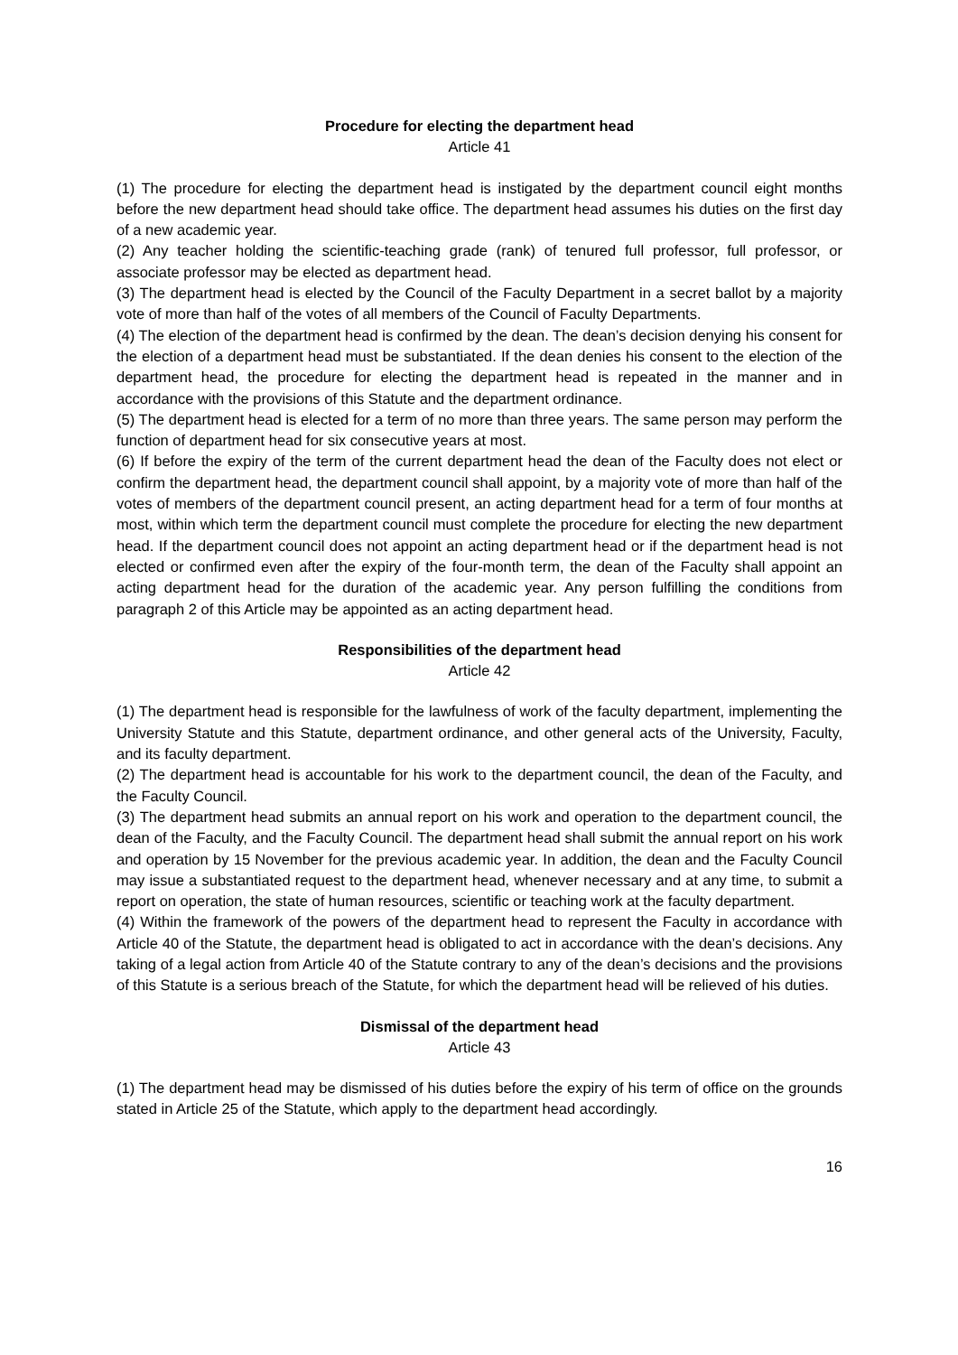Procedure for electing the department head
Article 41
(1) The procedure for electing the department head is instigated by the department council eight months before the new department head should take office. The department head assumes his duties on the first day of a new academic year.
(2) Any teacher holding the scientific-teaching grade (rank) of tenured full professor, full professor, or associate professor may be elected as department head.
(3) The department head is elected by the Council of the Faculty Department in a secret ballot by a majority vote of more than half of the votes of all members of the Council of Faculty Departments.
(4) The election of the department head is confirmed by the dean. The dean’s decision denying his consent for the election of a department head must be substantiated. If the dean denies his consent to the election of the department head, the procedure for electing the department head is repeated in the manner and in accordance with the provisions of this Statute and the department ordinance.
(5) The department head is elected for a term of no more than three years. The same person may perform the function of department head for six consecutive years at most.
(6) If before the expiry of the term of the current department head the dean of the Faculty does not elect or confirm the department head, the department council shall appoint, by a majority vote of more than half of the votes of members of the department council present, an acting department head for a term of four months at most, within which term the department council must complete the procedure for electing the new department head. If the department council does not appoint an acting department head or if the department head is not elected or confirmed even after the expiry of the four-month term, the dean of the Faculty shall appoint an acting department head for the duration of the academic year. Any person fulfilling the conditions from paragraph 2 of this Article may be appointed as an acting department head.
Responsibilities of the department head
Article 42
(1) The department head is responsible for the lawfulness of work of the faculty department, implementing the University Statute and this Statute, department ordinance, and other general acts of the University, Faculty, and its faculty department.
(2) The department head is accountable for his work to the department council, the dean of the Faculty, and the Faculty Council.
(3) The department head submits an annual report on his work and operation to the department council, the dean of the Faculty, and the Faculty Council. The department head shall submit the annual report on his work and operation by 15 November for the previous academic year. In addition, the dean and the Faculty Council may issue a substantiated request to the department head, whenever necessary and at any time, to submit a report on operation, the state of human resources, scientific or teaching work at the faculty department.
(4) Within the framework of the powers of the department head to represent the Faculty in accordance with Article 40 of the Statute, the department head is obligated to act in accordance with the dean’s decisions. Any taking of a legal action from Article 40 of the Statute contrary to any of the dean’s decisions and the provisions of this Statute is a serious breach of the Statute, for which the department head will be relieved of his duties.
Dismissal of the department head
Article 43
(1) The department head may be dismissed of his duties before the expiry of his term of office on the grounds stated in Article 25 of the Statute, which apply to the department head accordingly.
16